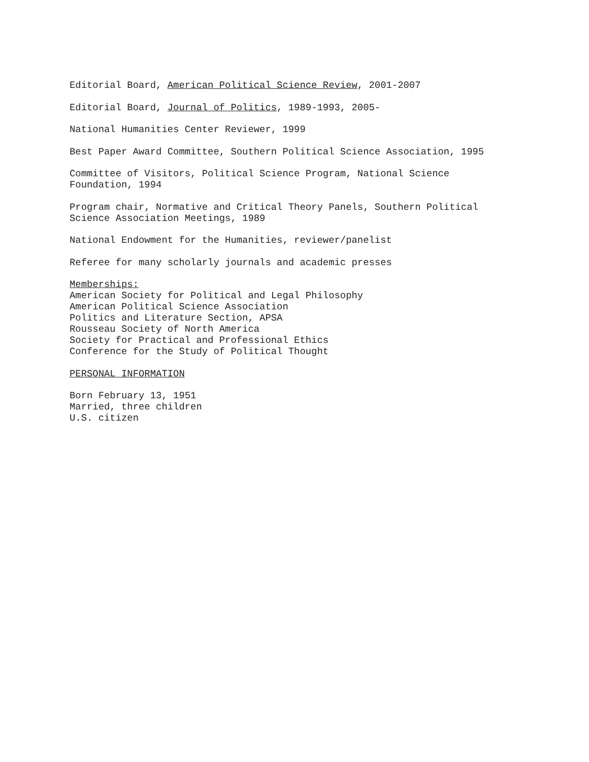Editorial Board, American Political Science Review, 2001-2007
Editorial Board, Journal of Politics, 1989-1993, 2005-
National Humanities Center Reviewer, 1999
Best Paper Award Committee, Southern Political Science Association, 1995
Committee of Visitors, Political Science Program, National Science
Foundation, 1994
Program chair, Normative and Critical Theory Panels, Southern Political
Science Association Meetings, 1989
National Endowment for the Humanities, reviewer/panelist
Referee for many scholarly journals and academic presses
Memberships:
American Society for Political and Legal Philosophy
American Political Science Association
Politics and Literature Section, APSA
Rousseau Society of North America
Society for Practical and Professional Ethics
Conference for the Study of Political Thought
PERSONAL INFORMATION
Born February 13, 1951
Married, three children
U.S. citizen